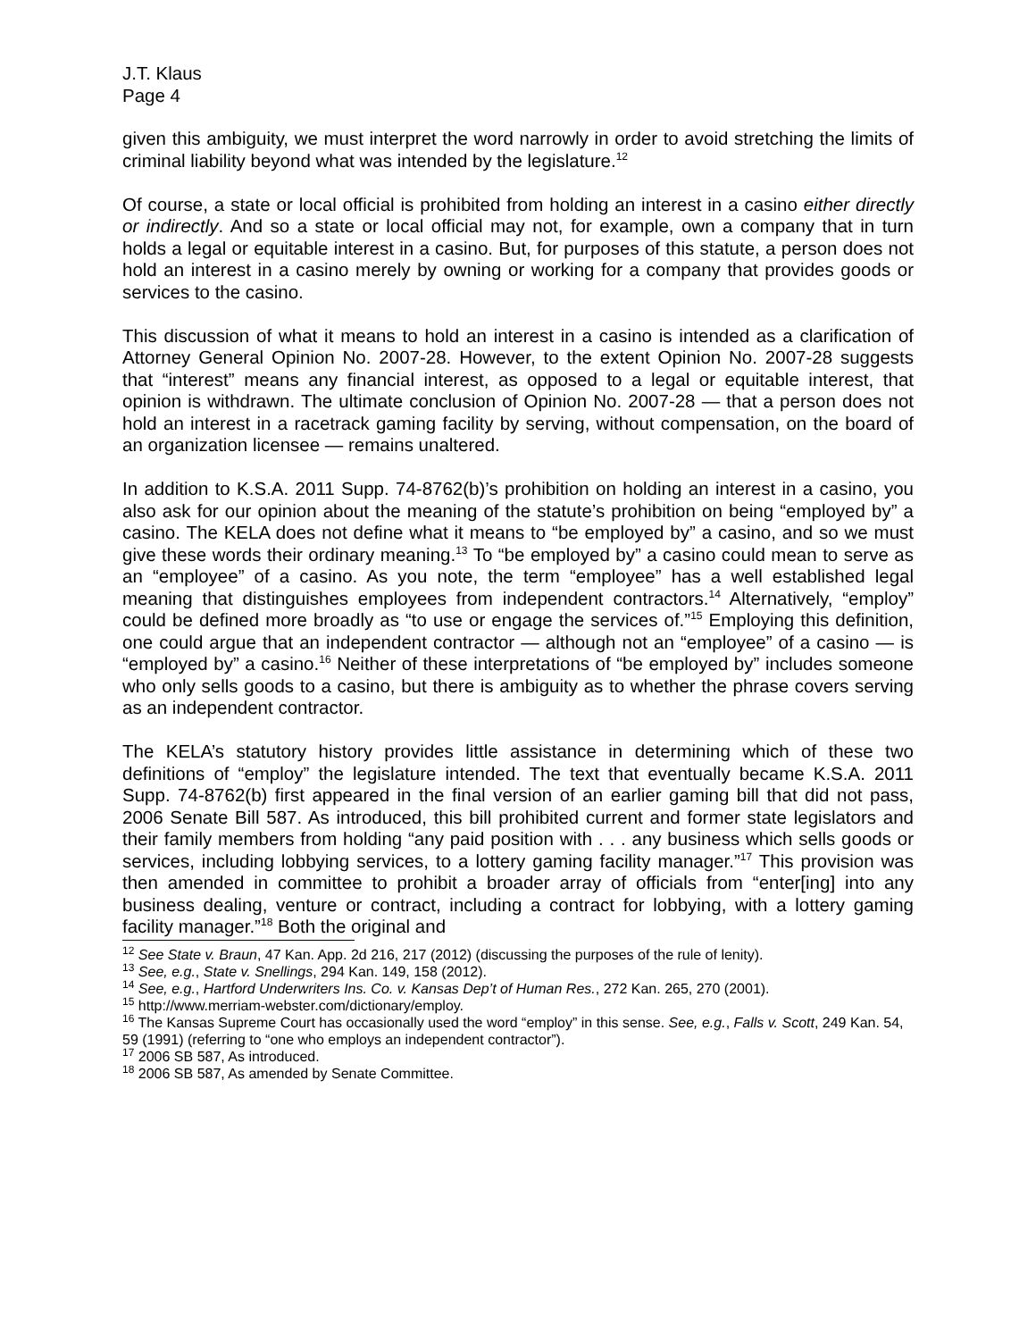J.T. Klaus
Page 4
given this ambiguity, we must interpret the word narrowly in order to avoid stretching the limits of criminal liability beyond what was intended by the legislature.<sup>12</sup>
Of course, a state or local official is prohibited from holding an interest in a casino either directly or indirectly. And so a state or local official may not, for example, own a company that in turn holds a legal or equitable interest in a casino. But, for purposes of this statute, a person does not hold an interest in a casino merely by owning or working for a company that provides goods or services to the casino.
This discussion of what it means to hold an interest in a casino is intended as a clarification of Attorney General Opinion No. 2007-28. However, to the extent Opinion No. 2007-28 suggests that “interest” means any financial interest, as opposed to a legal or equitable interest, that opinion is withdrawn. The ultimate conclusion of Opinion No. 2007-28 — that a person does not hold an interest in a racetrack gaming facility by serving, without compensation, on the board of an organization licensee — remains unaltered.
In addition to K.S.A. 2011 Supp. 74-8762(b)’s prohibition on holding an interest in a casino, you also ask for our opinion about the meaning of the statute’s prohibition on being “employed by” a casino. The KELA does not define what it means to “be employed by” a casino, and so we must give these words their ordinary meaning.<sup>13</sup> To “be employed by” a casino could mean to serve as an “employee” of a casino. As you note, the term “employee” has a well established legal meaning that distinguishes employees from independent contractors.<sup>14</sup> Alternatively, “employ” could be defined more broadly as “to use or engage the services of.”<sup>15</sup> Employing this definition, one could argue that an independent contractor — although not an “employee” of a casino — is “employed by” a casino.<sup>16</sup> Neither of these interpretations of “be employed by” includes someone who only sells goods to a casino, but there is ambiguity as to whether the phrase covers serving as an independent contractor.
The KELA’s statutory history provides little assistance in determining which of these two definitions of “employ” the legislature intended. The text that eventually became K.S.A. 2011 Supp. 74-8762(b) first appeared in the final version of an earlier gaming bill that did not pass, 2006 Senate Bill 587. As introduced, this bill prohibited current and former state legislators and their family members from holding “any paid position with . . . any business which sells goods or services, including lobbying services, to a lottery gaming facility manager.”<sup>17</sup> This provision was then amended in committee to prohibit a broader array of officials from “enter[ing] into any business dealing, venture or contract, including a contract for lobbying, with a lottery gaming facility manager.”<sup>18</sup> Both the original and
<sup>12</sup> See State v. Braun, 47 Kan. App. 2d 216, 217 (2012) (discussing the purposes of the rule of lenity).
<sup>13</sup> See, e.g., State v. Snellings, 294 Kan. 149, 158 (2012).
<sup>14</sup> See, e.g., Hartford Underwriters Ins. Co. v. Kansas Dep’t of Human Res., 272 Kan. 265, 270 (2001).
<sup>15</sup> http://www.merriam-webster.com/dictionary/employ.
<sup>16</sup> The Kansas Supreme Court has occasionally used the word “employ” in this sense. See, e.g., Falls v. Scott, 249 Kan. 54, 59 (1991) (referring to “one who employs an independent contractor”).
<sup>17</sup> 2006 SB 587, As introduced.
<sup>18</sup> 2006 SB 587, As amended by Senate Committee.